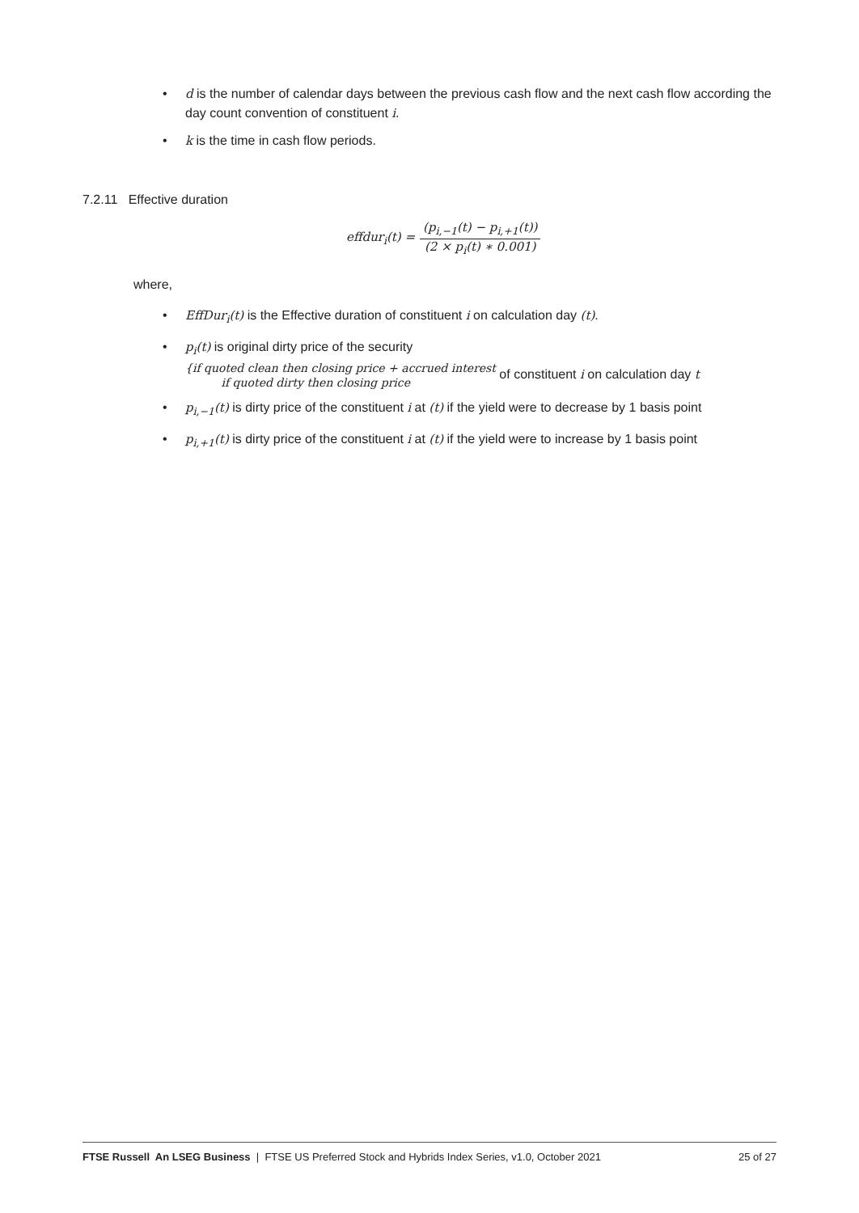• d is the number of calendar days between the previous cash flow and the next cash flow according the day count convention of constituent i.
• k is the time in cash flow periods.
7.2.11 Effective duration
effdur<sub>i</sub>(t) =
(p<sub>i,−1</sub>(t) − p<sub>i,+1</sub>(t))
(2 × p<sub>i</sub>(t) ∗ 0.001)
where,
• EffDur<sub>i</sub>(t) is the Effective duration of constituent i on calculation day (t).
• p<sub>i</sub>(t) is original dirty price of the security
{if quoted clean then closing price + accrued interest
if quoted dirty then closing price of constituent i on calculation day t
• p<sub>i,−1</sub>(t) is dirty price of the constituent i at (t) if the yield were to decrease by 1 basis point
• p<sub>i,+1</sub>(t) is dirty price of the constituent i at (t) if the yield were to increase by 1 basis point
FTSE Russell An LSEG Business | FTSE US Preferred Stock and Hybrids Index Series, v1.0, October 2021 25 of 27